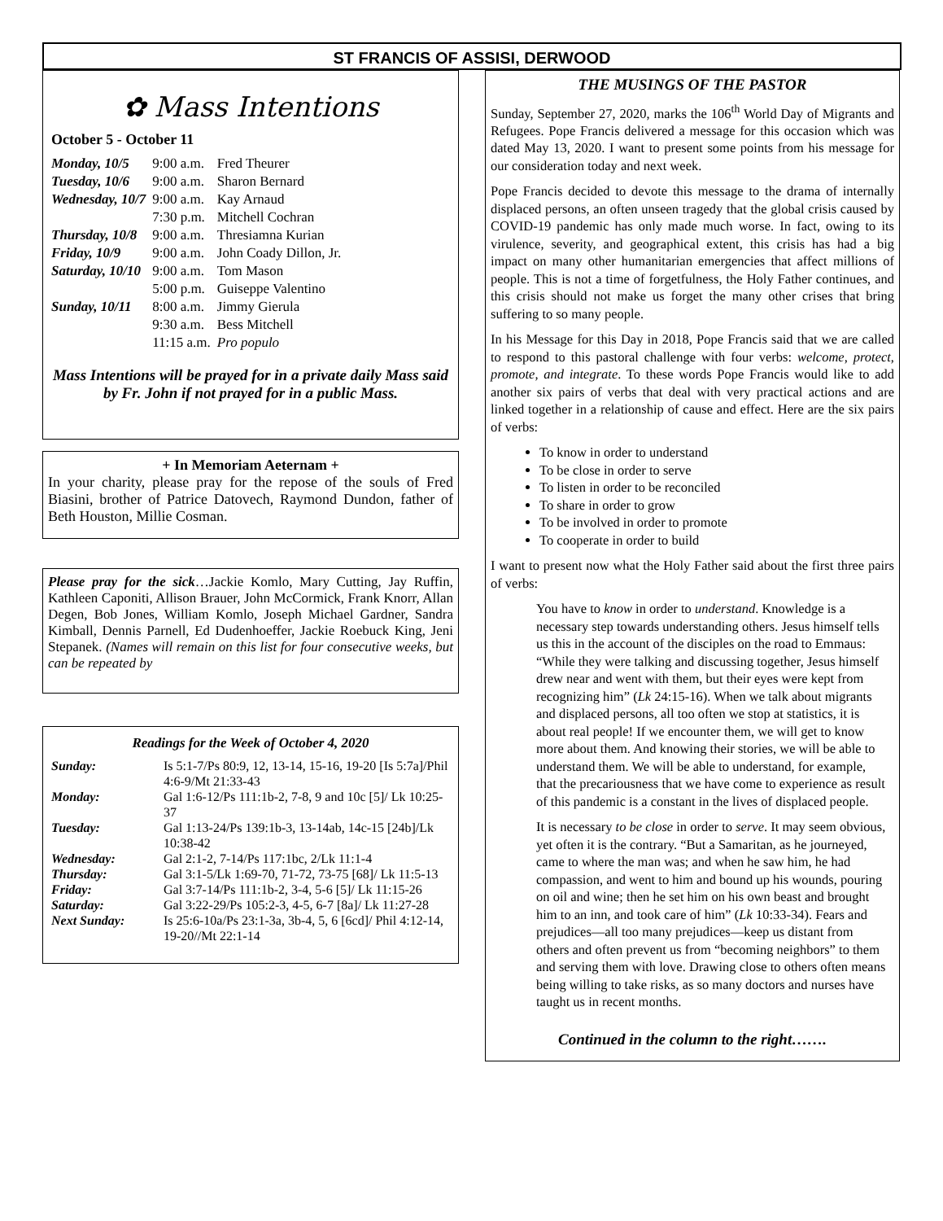ST FRANCIS OF ASSISI, DERWOOD
✿ Mass Intentions
October 5 - October 11
| Monday, 10/5 | 9:00 a.m. | Fred Theurer |
| Tuesday, 10/6 | 9:00 a.m. | Sharon Bernard |
| Wednesday, 10/7 | 9:00 a.m. | Kay Arnaud |
| | 7:30 p.m. | Mitchell Cochran |
| Thursday, 10/8 | 9:00 a.m. | Thresiamna Kurian |
| Friday, 10/9 | 9:00 a.m. | John Coady Dillon, Jr. |
| Saturday, 10/10 | 9:00 a.m. | Tom Mason |
| | 5:00 p.m. | Guiseppe Valentino |
| Sunday, 10/11 | 8:00 a.m. | Jimmy Gierula |
| | 9:30 a.m. | Bess Mitchell |
| | 11:15 a.m. | Pro populo |
Mass Intentions will be prayed for in a private daily Mass said by Fr. John if not prayed for in a public Mass.
+ In Memoriam Aeternam +
In your charity, please pray for the repose of the souls of Fred Biasini, brother of Patrice Datovech, Raymond Dundon, father of Beth Houston, Millie Cosman.
Please pray for the sick…Jackie Komlo, Mary Cutting, Jay Ruffin, Kathleen Caponiti, Allison Brauer, John McCormick, Frank Knorr, Allan Degen, Bob Jones, William Komlo, Joseph Michael Gardner, Sandra Kimball, Dennis Parnell, Ed Dudenhoeffer, Jackie Roebuck King, Jeni Stepanek. (Names will remain on this list for four consecutive weeks, but can be repeated by
Readings for the Week of October 4, 2020
| Sunday: | Is 5:1-7/Ps 80:9, 12, 13-14, 15-16, 19-20 [Is 5:7a]/Phil 4:6-9/Mt 21:33-43 |
| Monday: | Gal 1:6-12/Ps 111:1b-2, 7-8, 9 and 10c [5]/ Lk 10:25-37 |
| Tuesday: | Gal 1:13-24/Ps 139:1b-3, 13-14ab, 14c-15 [24b]/Lk 10:38-42 |
| Wednesday: | Gal 2:1-2, 7-14/Ps 117:1bc, 2/Lk 11:1-4 |
| Thursday: | Gal 3:1-5/Lk 1:69-70, 71-72, 73-75 [68]/ Lk 11:5-13 |
| Friday: | Gal 3:7-14/Ps 111:1b-2, 3-4, 5-6 [5]/ Lk 11:15-26 |
| Saturday: | Gal 3:22-29/Ps 105:2-3, 4-5, 6-7 [8a]/ Lk 11:27-28 |
| Next Sunday: | Is 25:6-10a/Ps 23:1-3a, 3b-4, 5, 6 [6cd]/ Phil 4:12-14, 19-20//Mt 22:1-14 |
THE MUSINGS OF THE PASTOR
Sunday, September 27, 2020, marks the 106<sup>th</sup> World Day of Migrants and Refugees. Pope Francis delivered a message for this occasion which was dated May 13, 2020. I want to present some points from his message for our consideration today and next week.
Pope Francis decided to devote this message to the drama of internally displaced persons, an often unseen tragedy that the global crisis caused by COVID-19 pandemic has only made much worse. In fact, owing to its virulence, severity, and geographical extent, this crisis has had a big impact on many other humanitarian emergencies that affect millions of people. This is not a time of forgetfulness, the Holy Father continues, and this crisis should not make us forget the many other crises that bring suffering to so many people.
In his Message for this Day in 2018, Pope Francis said that we are called to respond to this pastoral challenge with four verbs: welcome, protect, promote, and integrate. To these words Pope Francis would like to add another six pairs of verbs that deal with very practical actions and are linked together in a relationship of cause and effect. Here are the six pairs of verbs:
To know in order to understand
To be close in order to serve
To listen in order to be reconciled
To share in order to grow
To be involved in order to promote
To cooperate in order to build
I want to present now what the Holy Father said about the first three pairs of verbs:
You have to know in order to understand. Knowledge is a necessary step towards understanding others. Jesus himself tells us this in the account of the disciples on the road to Emmaus: “While they were talking and discussing together, Jesus himself drew near and went with them, but their eyes were kept from recognizing him” (Lk 24:15-16). When we talk about migrants and displaced persons, all too often we stop at statistics, it is about real people! If we encounter them, we will get to know more about them. And knowing their stories, we will be able to understand them. We will be able to understand, for example, that the precariousness that we have come to experience as result of this pandemic is a constant in the lives of displaced people.
It is necessary to be close in order to serve. It may seem obvious, yet often it is the contrary. “But a Samaritan, as he journeyed, came to where the man was; and when he saw him, he had compassion, and went to him and bound up his wounds, pouring on oil and wine; then he set him on his own beast and brought him to an inn, and took care of him” (Lk 10:33-34). Fears and prejudices—all too many prejudices—keep us distant from others and often prevent us from “becoming neighbors” to them and serving them with love. Drawing close to others often means being willing to take risks, as so many doctors and nurses have taught us in recent months.
Continued in the column to the right…….